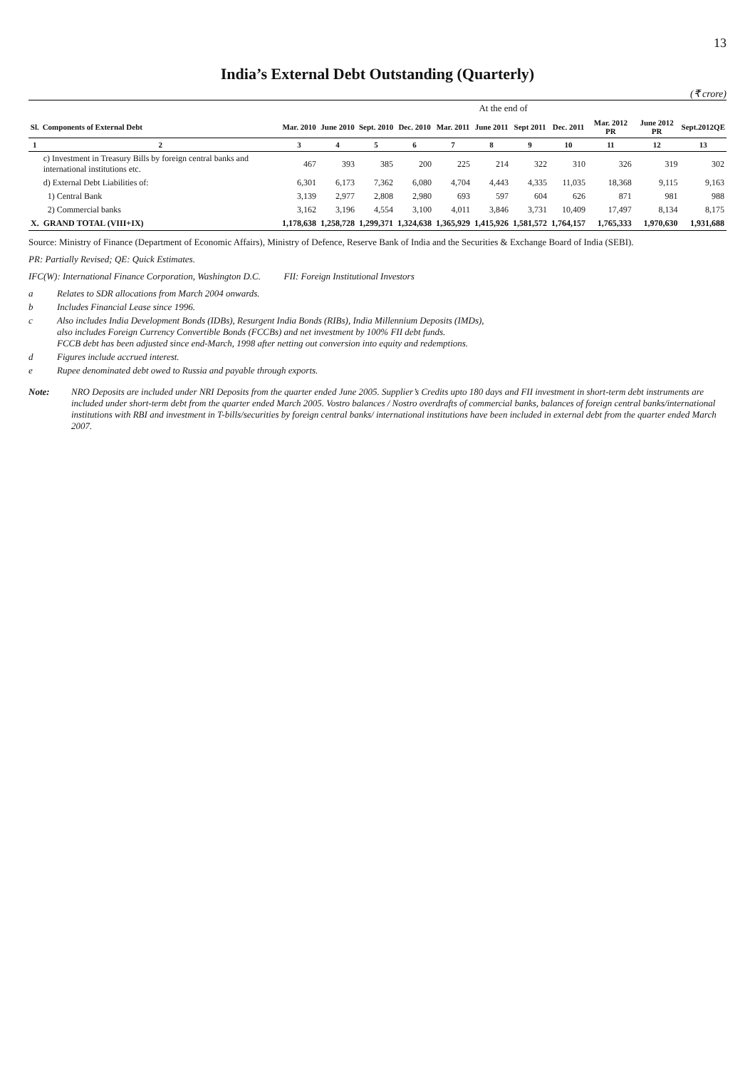13
India’s External Debt Outstanding (Quarterly)
(₹ crore)
| | | At the end of | | | | | | | | | | |
| --- | --- | --- | --- | --- | --- | --- | --- | --- | --- | --- | --- | --- |
| Sl. | Components of External Debt | Mar. 2010 | June 2010 | Sept. 2010 | Dec. 2010 | Mar. 2011 | June 2011 | Sept 2011 | Dec. 2011 | Mar. 2012 PR | June 2012 PR | Sept.2012QE |
| 1 | 2 | 3 | 4 | 5 | 6 | 7 | 8 | 9 | 10 | 11 | 12 | 13 |
| | c) Investment in Treasury Bills by foreign central banks and international institutions etc. | 467 | 393 | 385 | 200 | 225 | 214 | 322 | 310 | 326 | 319 | 302 |
| | d) External Debt Liabilities of: | 6,301 | 6,173 | 7,362 | 6,080 | 4,704 | 4,443 | 4,335 | 11,035 | 18,368 | 9,115 | 9,163 |
| | 1) Central Bank | 3,139 | 2,977 | 2,808 | 2,980 | 693 | 597 | 604 | 626 | 871 | 981 | 988 |
| | 2) Commercial banks | 3,162 | 3,196 | 4,554 | 3,100 | 4,011 | 3,846 | 3,731 | 10,409 | 17,497 | 8,134 | 8,175 |
| X. | GRAND TOTAL (VIII+IX) | 1,178,638 | 1,258,728 | 1,299,371 | 1,324,638 | 1,365,929 | 1,415,926 | 1,581,572 | 1,764,157 | 1,765,333 | 1,970,630 | 1,931,688 |
Source: Ministry of Finance (Department of Economic Affairs), Ministry of Defence, Reserve Bank of India and the Securities & Exchange Board of India (SEBI).
PR: Partially Revised; QE: Quick Estimates.
IFC(W): International Finance Corporation, Washington D.C. FII: Foreign Institutional Investors
a Relates to SDR allocations from March 2004 onwards.
b Includes Financial Lease since 1996.
c Also includes India Development Bonds (IDBs), Resurgent India Bonds (RIBs), India Millennium Deposits (IMDs),
also includes Foreign Currency Convertible Bonds (FCCBs) and net investment by 100% FII debt funds.
FCCB debt has been adjusted since end-March, 1998 after netting out conversion into equity and redemptions.
d Figures include accrued interest.
e Rupee denominated debt owed to Russia and payable through exports.
Note: NRO Deposits are included under NRI Deposits from the quarter ended June 2005. Supplier’s Credits upto 180 days and FII investment in short-term debt instruments are included under short-term debt from the quarter ended March 2005. Vostro balances / Nostro overdrafts of commercial banks, balances of foreign central banks/international institutions with RBI and investment in T-bills/securities by foreign central banks/ international institutions have been included in external debt from the quarter ended March 2007.